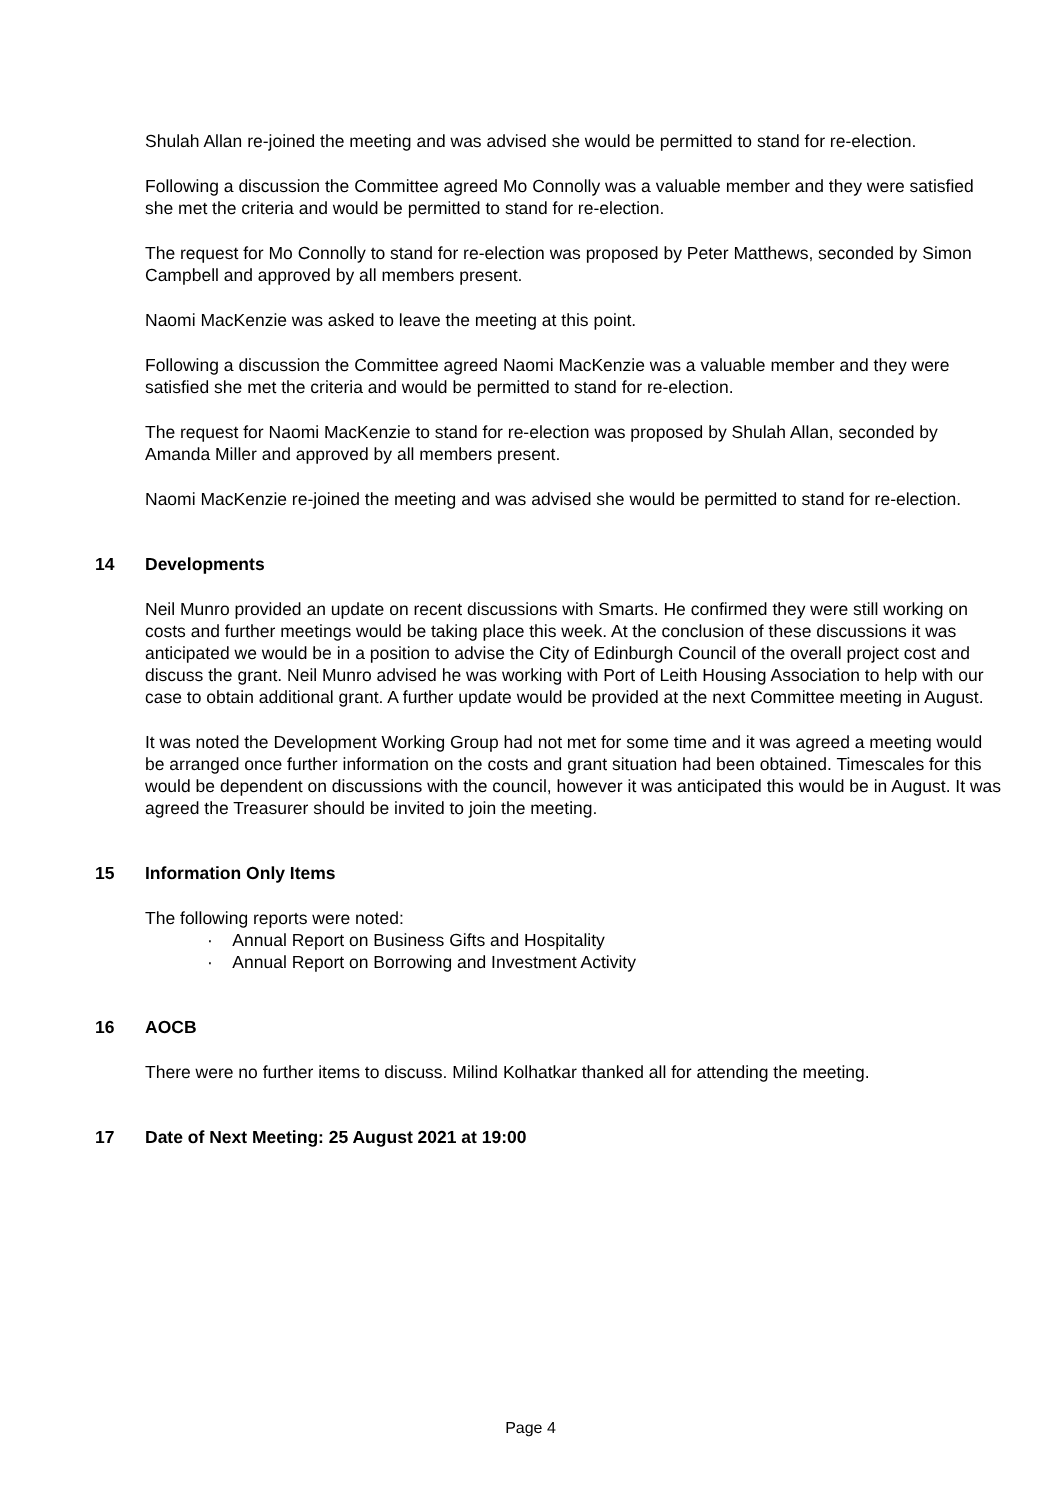Shulah Allan re-joined the meeting and was advised she would be permitted to stand for re-election.
Following a discussion the Committee agreed Mo Connolly was a valuable member and they were satisfied she met the criteria and would be permitted to stand for re-election.
The request for Mo Connolly to stand for re-election was proposed by Peter Matthews, seconded by Simon Campbell and approved by all members present.
Naomi MacKenzie was asked to leave the meeting at this point.
Following a discussion the Committee agreed Naomi MacKenzie was a valuable member and they were satisfied she met the criteria and would be permitted to stand for re-election.
The request for Naomi MacKenzie to stand for re-election was proposed by Shulah Allan, seconded by Amanda Miller and approved by all members present.
Naomi MacKenzie re-joined the meeting and was advised she would be permitted to stand for re-election.
14 Developments
Neil Munro provided an update on recent discussions with Smarts. He confirmed they were still working on costs and further meetings would be taking place this week. At the conclusion of these discussions it was anticipated we would be in a position to advise the City of Edinburgh Council of the overall project cost and discuss the grant. Neil Munro advised he was working with Port of Leith Housing Association to help with our case to obtain additional grant. A further update would be provided at the next Committee meeting in August.
It was noted the Development Working Group had not met for some time and it was agreed a meeting would be arranged once further information on the costs and grant situation had been obtained. Timescales for this would be dependent on discussions with the council, however it was anticipated this would be in August. It was agreed the Treasurer should be invited to join the meeting.
15 Information Only Items
The following reports were noted:
· Annual Report on Business Gifts and Hospitality
· Annual Report on Borrowing and Investment Activity
16 AOCB
There were no further items to discuss. Milind Kolhatkar thanked all for attending the meeting.
17 Date of Next Meeting: 25 August 2021 at 19:00
Page 4